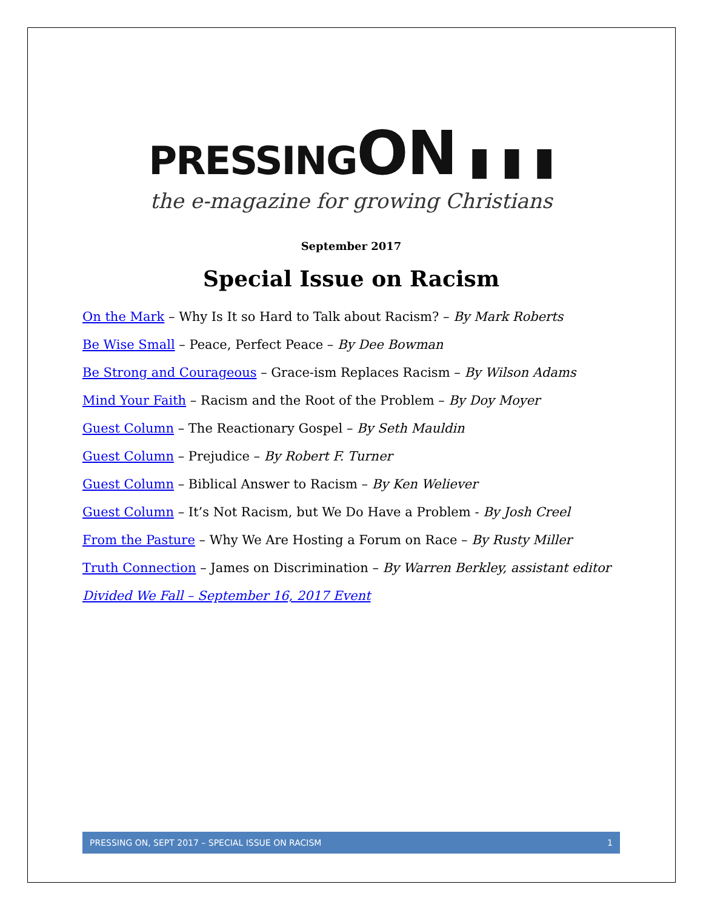PRESSINGON ▮ ▮ ▮
the e-magazine for growing Christians
September 2017
Special Issue on Racism
On the Mark – Why Is It so Hard to Talk about Racism? – By Mark Roberts
Be Wise Small – Peace, Perfect Peace – By Dee Bowman
Be Strong and Courageous – Grace-ism Replaces Racism – By Wilson Adams
Mind Your Faith – Racism and the Root of the Problem – By Doy Moyer
Guest Column – The Reactionary Gospel – By Seth Mauldin
Guest Column – Prejudice – By Robert F. Turner
Guest Column – Biblical Answer to Racism – By Ken Weliever
Guest Column – It’s Not Racism, but We Do Have a Problem - By Josh Creel
From the Pasture – Why We Are Hosting a Forum on Race – By Rusty Miller
Truth Connection – James on Discrimination – By Warren Berkley, assistant editor
Divided We Fall – September 16, 2017 Event
PRESSING ON, SEPT 2017 – SPECIAL ISSUE ON RACISM 1